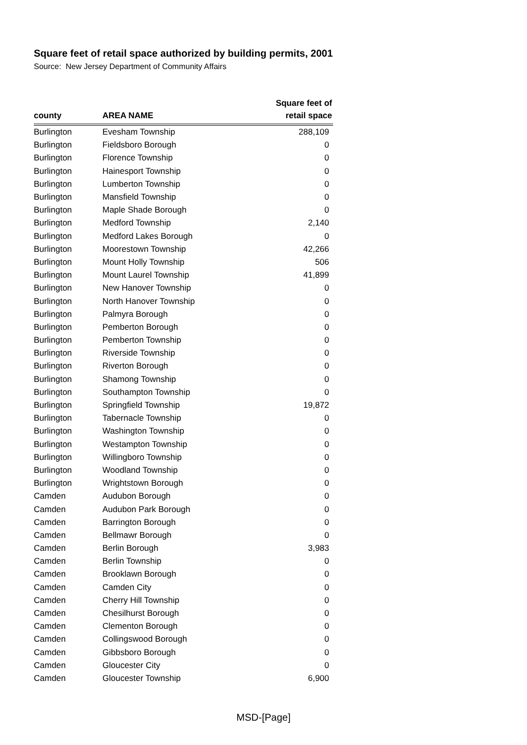Square feet of retail space authorized by building permits, 2001
Source: New Jersey Department of Community Affairs
| county | AREA NAME | Square feet of retail space |
| --- | --- | --- |
| Burlington | Evesham Township | 288,109 |
| Burlington | Fieldsboro Borough | 0 |
| Burlington | Florence Township | 0 |
| Burlington | Hainesport Township | 0 |
| Burlington | Lumberton Township | 0 |
| Burlington | Mansfield Township | 0 |
| Burlington | Maple Shade Borough | 0 |
| Burlington | Medford Township | 2,140 |
| Burlington | Medford Lakes Borough | 0 |
| Burlington | Moorestown Township | 42,266 |
| Burlington | Mount Holly Township | 506 |
| Burlington | Mount Laurel Township | 41,899 |
| Burlington | New Hanover Township | 0 |
| Burlington | North Hanover Township | 0 |
| Burlington | Palmyra Borough | 0 |
| Burlington | Pemberton Borough | 0 |
| Burlington | Pemberton Township | 0 |
| Burlington | Riverside Township | 0 |
| Burlington | Riverton Borough | 0 |
| Burlington | Shamong Township | 0 |
| Burlington | Southampton Township | 0 |
| Burlington | Springfield Township | 19,872 |
| Burlington | Tabernacle Township | 0 |
| Burlington | Washington Township | 0 |
| Burlington | Westampton Township | 0 |
| Burlington | Willingboro Township | 0 |
| Burlington | Woodland Township | 0 |
| Burlington | Wrightstown Borough | 0 |
| Camden | Audubon Borough | 0 |
| Camden | Audubon Park Borough | 0 |
| Camden | Barrington Borough | 0 |
| Camden | Bellmawr Borough | 0 |
| Camden | Berlin Borough | 3,983 |
| Camden | Berlin Township | 0 |
| Camden | Brooklawn Borough | 0 |
| Camden | Camden City | 0 |
| Camden | Cherry Hill Township | 0 |
| Camden | Chesilhurst Borough | 0 |
| Camden | Clementon Borough | 0 |
| Camden | Collingswood Borough | 0 |
| Camden | Gibbsboro Borough | 0 |
| Camden | Gloucester City | 0 |
| Camden | Gloucester Township | 6,900 |
MSD-[Page]